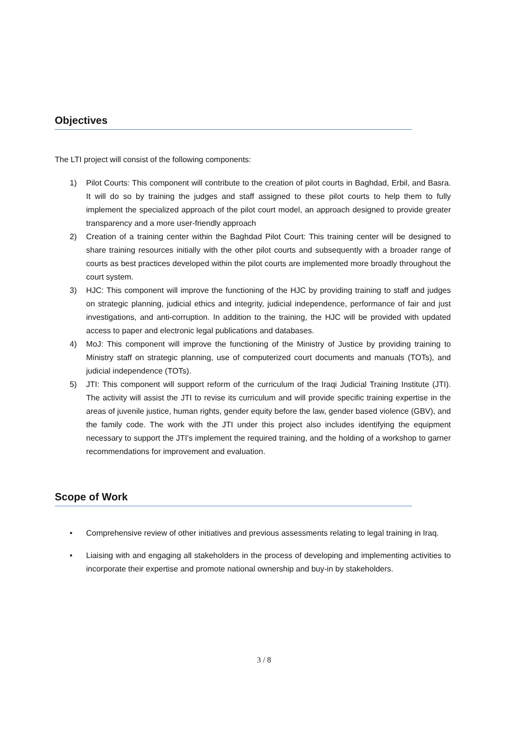Objectives
The LTI project will consist of the following components:
1) Pilot Courts: This component will contribute to the creation of pilot courts in Baghdad, Erbil, and Basra. It will do so by training the judges and staff assigned to these pilot courts to help them to fully implement the specialized approach of the pilot court model, an approach designed to provide greater transparency and a more user-friendly approach
2) Creation of a training center within the Baghdad Pilot Court: This training center will be designed to share training resources initially with the other pilot courts and subsequently with a broader range of courts as best practices developed within the pilot courts are implemented more broadly throughout the court system.
3) HJC: This component will improve the functioning of the HJC by providing training to staff and judges on strategic planning, judicial ethics and integrity, judicial independence, performance of fair and just investigations, and anti-corruption. In addition to the training, the HJC will be provided with updated access to paper and electronic legal publications and databases.
4) MoJ: This component will improve the functioning of the Ministry of Justice by providing training to Ministry staff on strategic planning, use of computerized court documents and manuals (TOTs), and judicial independence (TOTs).
5) JTI: This component will support reform of the curriculum of the Iraqi Judicial Training Institute (JTI). The activity will assist the JTI to revise its curriculum and will provide specific training expertise in the areas of juvenile justice, human rights, gender equity before the law, gender based violence (GBV), and the family code. The work with the JTI under this project also includes identifying the equipment necessary to support the JTI’s implement the required training, and the holding of a workshop to garner recommendations for improvement and evaluation.
Scope of Work
• Comprehensive review of other initiatives and previous assessments relating to legal training in Iraq.
• Liaising with and engaging all stakeholders in the process of developing and implementing activities to incorporate their expertise and promote national ownership and buy-in by stakeholders.
3 / 8